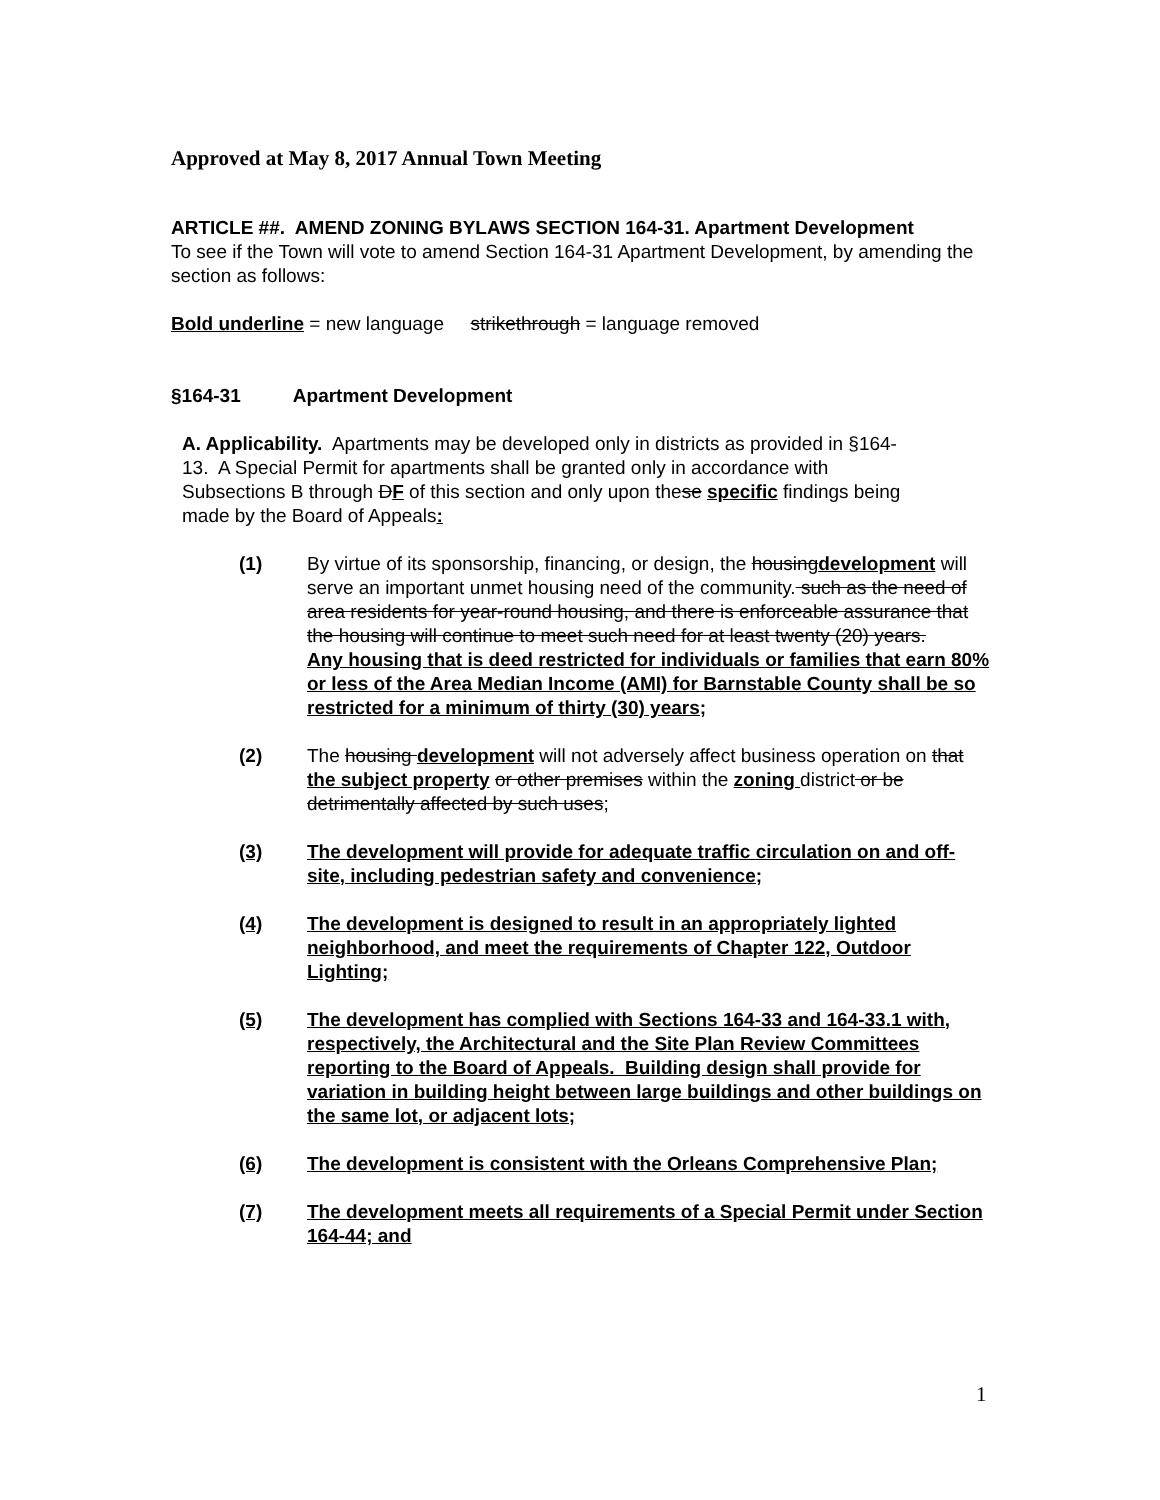Approved at May 8, 2017 Annual Town Meeting
ARTICLE ##. AMEND ZONING BYLAWS SECTION 164-31. Apartment Development
To see if the Town will vote to amend Section 164-31 Apartment Development, by amending the section as follows:
Bold underline = new language strikethrough = language removed
§164-31 Apartment Development
A. Applicability. Apartments may be developed only in districts as provided in §164-13. A Special Permit for apartments shall be granted only in accordance with Subsections B through DF of this section and only upon these specific findings being made by the Board of Appeals:
(1) By virtue of its sponsorship, financing, or design, the housingdevelopment will serve an important unmet housing need of the community. such as the need of area residents for year-round housing, and there is enforceable assurance that the housing will continue to meet such need for at least twenty (20) years.
Any housing that is deed restricted for individuals or families that earn 80% or less of the Area Median Income (AMI) for Barnstable County shall be so restricted for a minimum of thirty (30) years;
(2) The housing development will not adversely affect business operation on that the subject property or other premises within the zoning district or be detrimentally affected by such uses;
(3) The development will provide for adequate traffic circulation on and off-site, including pedestrian safety and convenience;
(4) The development is designed to result in an appropriately lighted neighborhood, and meet the requirements of Chapter 122, Outdoor Lighting;
(5) The development has complied with Sections 164-33 and 164-33.1 with, respectively, the Architectural and the Site Plan Review Committees reporting to the Board of Appeals. Building design shall provide for variation in building height between large buildings and other buildings on the same lot, or adjacent lots;
(6) The development is consistent with the Orleans Comprehensive Plan;
(7) The development meets all requirements of a Special Permit under Section 164-44; and
1